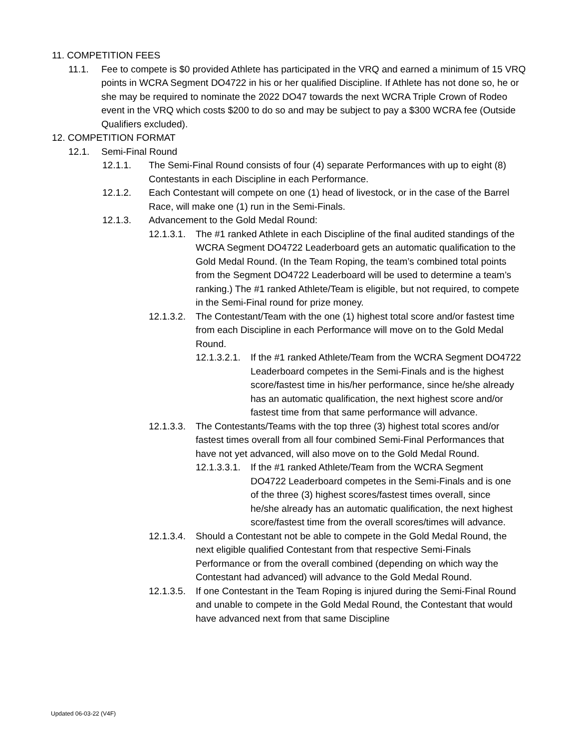11. COMPETITION FEES
11.1. Fee to compete is $0 provided Athlete has participated in the VRQ and earned a minimum of 15 VRQ points in WCRA Segment DO4722 in his or her qualified Discipline. If Athlete has not done so, he or she may be required to nominate the 2022 DO47 towards the next WCRA Triple Crown of Rodeo event in the VRQ which costs $200 to do so and may be subject to pay a $300 WCRA fee (Outside Qualifiers excluded).
12. COMPETITION FORMAT
12.1. Semi-Final Round
12.1.1. The Semi-Final Round consists of four (4) separate Performances with up to eight (8) Contestants in each Discipline in each Performance.
12.1.2. Each Contestant will compete on one (1) head of livestock, or in the case of the Barrel Race, will make one (1) run in the Semi-Finals.
12.1.3. Advancement to the Gold Medal Round:
12.1.3.1. The #1 ranked Athlete in each Discipline of the final audited standings of the WCRA Segment DO4722 Leaderboard gets an automatic qualification to the Gold Medal Round. (In the Team Roping, the team’s combined total points from the Segment DO4722 Leaderboard will be used to determine a team’s ranking.) The #1 ranked Athlete/Team is eligible, but not required, to compete in the Semi-Final round for prize money.
12.1.3.2. The Contestant/Team with the one (1) highest total score and/or fastest time from each Discipline in each Performance will move on to the Gold Medal Round.
12.1.3.2.1. If the #1 ranked Athlete/Team from the WCRA Segment DO4722 Leaderboard competes in the Semi-Finals and is the highest score/fastest time in his/her performance, since he/she already has an automatic qualification, the next highest score and/or fastest time from that same performance will advance.
12.1.3.3. The Contestants/Teams with the top three (3) highest total scores and/or fastest times overall from all four combined Semi-Final Performances that have not yet advanced, will also move on to the Gold Medal Round.
12.1.3.3.1. If the #1 ranked Athlete/Team from the WCRA Segment DO4722 Leaderboard competes in the Semi-Finals and is one of the three (3) highest scores/fastest times overall, since he/she already has an automatic qualification, the next highest score/fastest time from the overall scores/times will advance.
12.1.3.4. Should a Contestant not be able to compete in the Gold Medal Round, the next eligible qualified Contestant from that respective Semi-Finals Performance or from the overall combined (depending on which way the Contestant had advanced) will advance to the Gold Medal Round.
12.1.3.5. If one Contestant in the Team Roping is injured during the Semi-Final Round and unable to compete in the Gold Medal Round, the Contestant that would have advanced next from that same Discipline
Updated 06-03-22 (V4F)